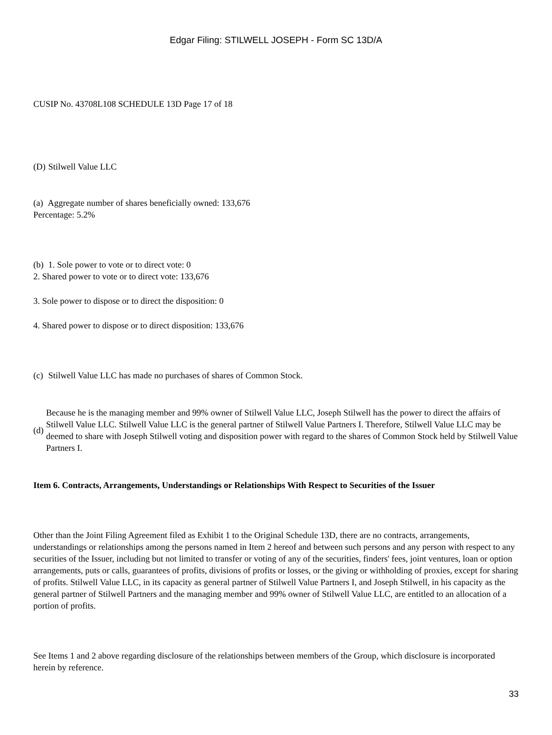Edgar Filing: STILWELL JOSEPH - Form SC 13D/A
CUSIP No. 43708L108 SCHEDULE 13D Page 17 of 18
(D) Stilwell Value LLC
(a) Aggregate number of shares beneficially owned: 133,676
Percentage: 5.2%
(b) 1. Sole power to vote or to direct vote: 0
2. Shared power to vote or to direct vote: 133,676
3. Sole power to dispose or to direct the disposition: 0
4. Shared power to dispose or to direct disposition: 133,676
(c) Stilwell Value LLC has made no purchases of shares of Common Stock.
(d)
Because he is the managing member and 99% owner of Stilwell Value LLC, Joseph Stilwell has the power to direct the affairs of Stilwell Value LLC. Stilwell Value LLC is the general partner of Stilwell Value Partners I. Therefore, Stilwell Value LLC may be deemed to share with Joseph Stilwell voting and disposition power with regard to the shares of Common Stock held by Stilwell Value Partners I.
Item 6. Contracts, Arrangements, Understandings or Relationships With Respect to Securities of the Issuer
Other than the Joint Filing Agreement filed as Exhibit 1 to the Original Schedule 13D, there are no contracts, arrangements, understandings or relationships among the persons named in Item 2 hereof and between such persons and any person with respect to any securities of the Issuer, including but not limited to transfer or voting of any of the securities, finders' fees, joint ventures, loan or option arrangements, puts or calls, guarantees of profits, divisions of profits or losses, or the giving or withholding of proxies, except for sharing of profits. Stilwell Value LLC, in its capacity as general partner of Stilwell Value Partners I, and Joseph Stilwell, in his capacity as the general partner of Stilwell Partners and the managing member and 99% owner of Stilwell Value LLC, are entitled to an allocation of a portion of profits.
See Items 1 and 2 above regarding disclosure of the relationships between members of the Group, which disclosure is incorporated herein by reference.
33